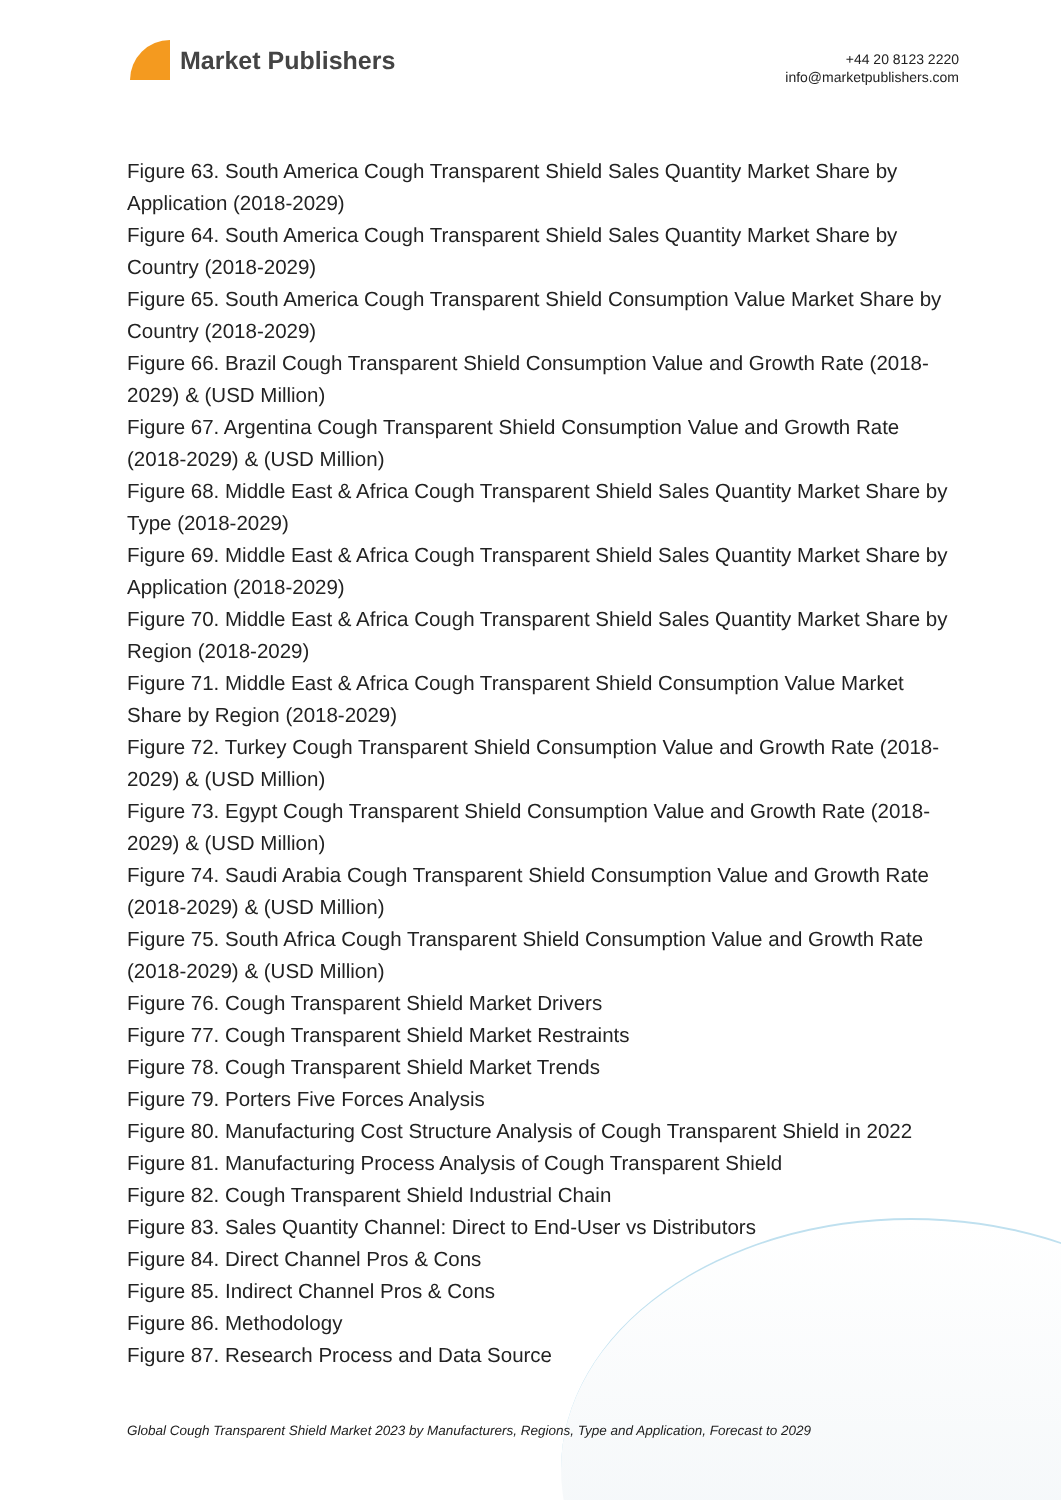Market Publishers
+44 20 8123 2220
info@marketpublishers.com
Figure 63. South America Cough Transparent Shield Sales Quantity Market Share by Application (2018-2029)
Figure 64. South America Cough Transparent Shield Sales Quantity Market Share by Country (2018-2029)
Figure 65. South America Cough Transparent Shield Consumption Value Market Share by Country (2018-2029)
Figure 66. Brazil Cough Transparent Shield Consumption Value and Growth Rate (2018-2029) & (USD Million)
Figure 67. Argentina Cough Transparent Shield Consumption Value and Growth Rate (2018-2029) & (USD Million)
Figure 68. Middle East & Africa Cough Transparent Shield Sales Quantity Market Share by Type (2018-2029)
Figure 69. Middle East & Africa Cough Transparent Shield Sales Quantity Market Share by Application (2018-2029)
Figure 70. Middle East & Africa Cough Transparent Shield Sales Quantity Market Share by Region (2018-2029)
Figure 71. Middle East & Africa Cough Transparent Shield Consumption Value Market Share by Region (2018-2029)
Figure 72. Turkey Cough Transparent Shield Consumption Value and Growth Rate (2018-2029) & (USD Million)
Figure 73. Egypt Cough Transparent Shield Consumption Value and Growth Rate (2018-2029) & (USD Million)
Figure 74. Saudi Arabia Cough Transparent Shield Consumption Value and Growth Rate (2018-2029) & (USD Million)
Figure 75. South Africa Cough Transparent Shield Consumption Value and Growth Rate (2018-2029) & (USD Million)
Figure 76. Cough Transparent Shield Market Drivers
Figure 77. Cough Transparent Shield Market Restraints
Figure 78. Cough Transparent Shield Market Trends
Figure 79. Porters Five Forces Analysis
Figure 80. Manufacturing Cost Structure Analysis of Cough Transparent Shield in 2022
Figure 81. Manufacturing Process Analysis of Cough Transparent Shield
Figure 82. Cough Transparent Shield Industrial Chain
Figure 83. Sales Quantity Channel: Direct to End-User vs Distributors
Figure 84. Direct Channel Pros & Cons
Figure 85. Indirect Channel Pros & Cons
Figure 86. Methodology
Figure 87. Research Process and Data Source
Global Cough Transparent Shield Market 2023 by Manufacturers, Regions, Type and Application, Forecast to 2029